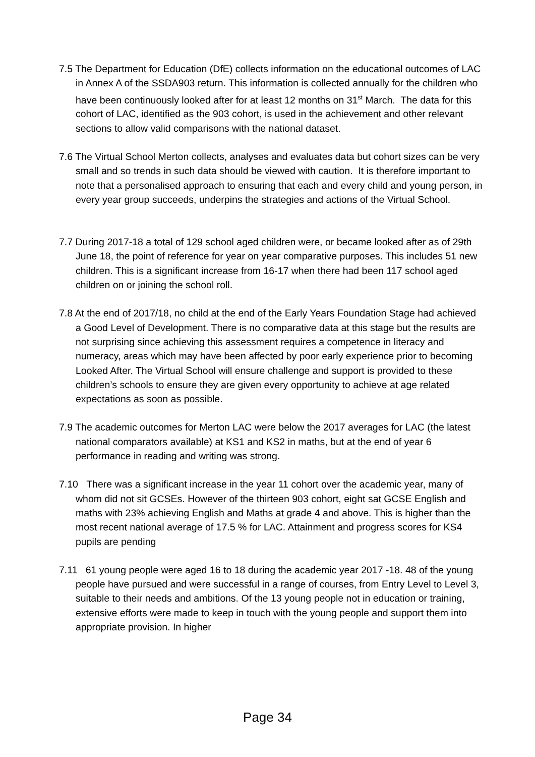7.5 The Department for Education (DfE) collects information on the educational outcomes of LAC in Annex A of the SSDA903 return. This information is collected annually for the children who have been continuously looked after for at least 12 months on 31<sup>st</sup> March. The data for this cohort of LAC, identified as the 903 cohort, is used in the achievement and other relevant sections to allow valid comparisons with the national dataset.
7.6 The Virtual School Merton collects, analyses and evaluates data but cohort sizes can be very small and so trends in such data should be viewed with caution. It is therefore important to note that a personalised approach to ensuring that each and every child and young person, in every year group succeeds, underpins the strategies and actions of the Virtual School.
7.7 During 2017-18 a total of 129 school aged children were, or became looked after as of 29th June 18, the point of reference for year on year comparative purposes. This includes 51 new children. This is a significant increase from 16-17 when there had been 117 school aged children on or joining the school roll.
7.8 At the end of 2017/18, no child at the end of the Early Years Foundation Stage had achieved a Good Level of Development. There is no comparative data at this stage but the results are not surprising since achieving this assessment requires a competence in literacy and numeracy, areas which may have been affected by poor early experience prior to becoming Looked After. The Virtual School will ensure challenge and support is provided to these children’s schools to ensure they are given every opportunity to achieve at age related expectations as soon as possible.
7.9 The academic outcomes for Merton LAC were below the 2017 averages for LAC (the latest national comparators available) at KS1 and KS2 in maths, but at the end of year 6 performance in reading and writing was strong.
7.10 There was a significant increase in the year 11 cohort over the academic year, many of whom did not sit GCSEs. However of the thirteen 903 cohort, eight sat GCSE English and maths with 23% achieving English and Maths at grade 4 and above. This is higher than the most recent national average of 17.5 % for LAC. Attainment and progress scores for KS4 pupils are pending
7.11 61 young people were aged 16 to 18 during the academic year 2017 -18. 48 of the young people have pursued and were successful in a range of courses, from Entry Level to Level 3, suitable to their needs and ambitions. Of the 13 young people not in education or training, extensive efforts were made to keep in touch with the young people and support them into appropriate provision. In higher
Page 34